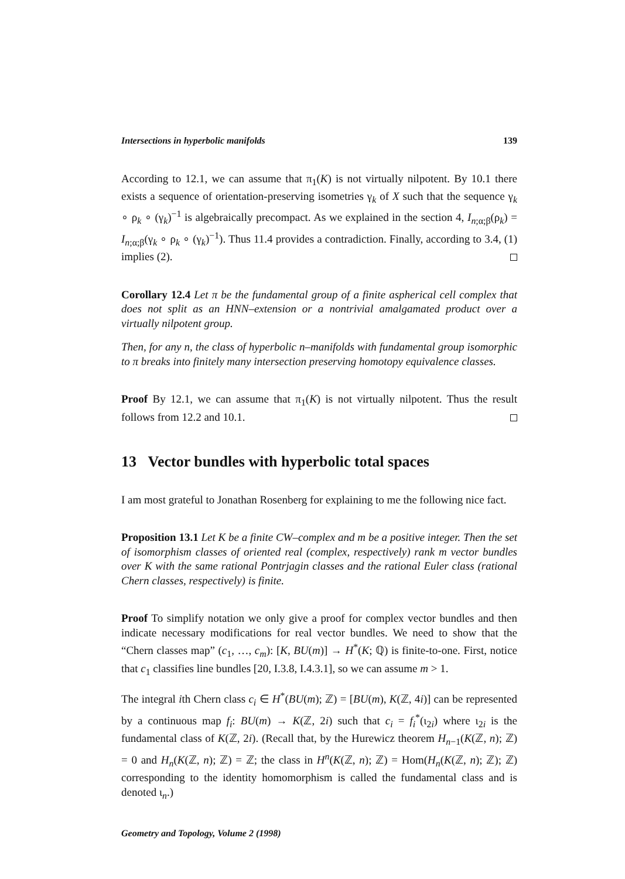Intersections in hyperbolic manifolds 139
According to 12.1, we can assume that π<sub>1</sub>(K) is not virtually nilpotent. By 10.1 there exists a sequence of orientation-preserving isometries γ<sub>k</sub> of X such that the sequence γ<sub>k</sub> ∘ ρ<sub>k</sub> ∘ (γ<sub>k</sub>)<sup>−1</sup> is algebraically precompact. As we explained in the section 4, I<sub>n;α;β</sub>(ρ<sub>k</sub>) = I<sub>n;α;β</sub>(γ<sub>k</sub> ∘ ρ<sub>k</sub> ∘ (γ<sub>k</sub>)<sup>−1</sup>). Thus 11.4 provides a contradiction. Finally, according to 3.4, (1) implies (2).
Corollary 12.4 Let π be the fundamental group of a finite aspherical cell complex that does not split as an HNN–extension or a nontrivial amalgamated product over a virtually nilpotent group.
Then, for any n, the class of hyperbolic n–manifolds with fundamental group isomorphic to π breaks into finitely many intersection preserving homotopy equivalence classes.
Proof By 12.1, we can assume that π<sub>1</sub>(K) is not virtually nilpotent. Thus the result follows from 12.2 and 10.1.
13 Vector bundles with hyperbolic total spaces
I am most grateful to Jonathan Rosenberg for explaining to me the following nice fact.
Proposition 13.1 Let K be a finite CW–complex and m be a positive integer. Then the set of isomorphism classes of oriented real (complex, respectively) rank m vector bundles over K with the same rational Pontrjagin classes and the rational Euler class (rational Chern classes, respectively) is finite.
Proof To simplify notation we only give a proof for complex vector bundles and then indicate necessary modifications for real vector bundles. We need to show that the “Chern classes map” (c<sub>1</sub>, …, c<sub>m</sub>): [K, BU(m)] → H<sup>*</sup>(K; ℚ) is finite-to-one. First, notice that c<sub>1</sub> classifies line bundles [20, I.3.8, I.4.3.1], so we can assume m > 1.
The integral ith Chern class c<sub>i</sub> ∈ H<sup>*</sup>(BU(m); ℤ) = [BU(m), K(ℤ, 4i)] can be represented by a continuous map f<sub>i</sub>: BU(m) → K(ℤ, 2i) such that c<sub>i</sub> = f<sub>i</sub><sup>*</sup>(ι<sub>2i</sub>) where ι<sub>2i</sub> is the fundamental class of K(ℤ, 2i). (Recall that, by the Hurewicz theorem H<sub>n−1</sub>(K(ℤ, n); ℤ) = 0 and H<sub>n</sub>(K(ℤ, n); ℤ) = ℤ; the class in H<sup>n</sup>(K(ℤ, n); ℤ) = Hom(H<sub>n</sub>(K(ℤ, n); ℤ); ℤ) corresponding to the identity homomorphism is called the fundamental class and is denoted ι<sub>n</sub>.)
Geometry and Topology, Volume 2 (1998)